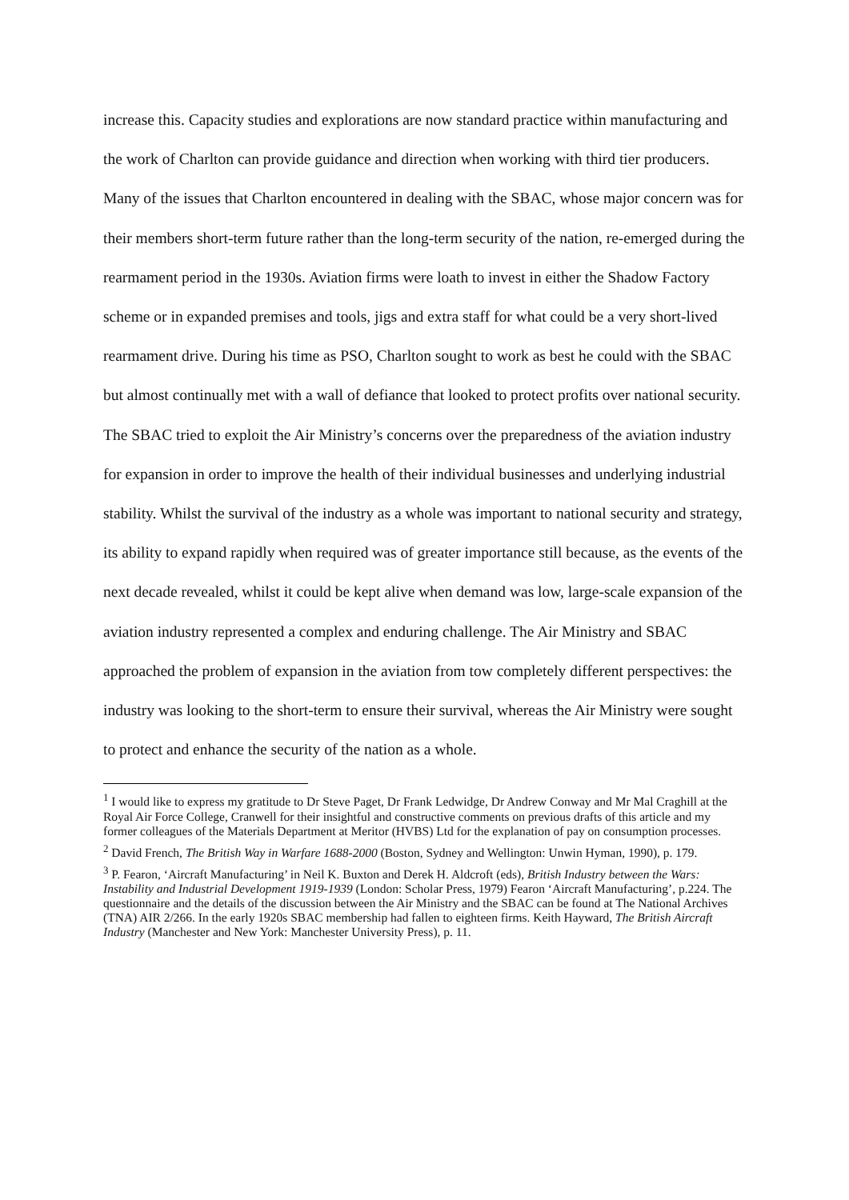increase this. Capacity studies and explorations are now standard practice within manufacturing and the work of Charlton can provide guidance and direction when working with third tier producers. Many of the issues that Charlton encountered in dealing with the SBAC, whose major concern was for their members short-term future rather than the long-term security of the nation, re-emerged during the rearmament period in the 1930s. Aviation firms were loath to invest in either the Shadow Factory scheme or in expanded premises and tools, jigs and extra staff for what could be a very short-lived rearmament drive. During his time as PSO, Charlton sought to work as best he could with the SBAC but almost continually met with a wall of defiance that looked to protect profits over national security. The SBAC tried to exploit the Air Ministry’s concerns over the preparedness of the aviation industry for expansion in order to improve the health of their individual businesses and underlying industrial stability. Whilst the survival of the industry as a whole was important to national security and strategy, its ability to expand rapidly when required was of greater importance still because, as the events of the next decade revealed, whilst it could be kept alive when demand was low, large-scale expansion of the aviation industry represented a complex and enduring challenge. The Air Ministry and SBAC approached the problem of expansion in the aviation from tow completely different perspectives: the industry was looking to the short-term to ensure their survival, whereas the Air Ministry were sought to protect and enhance the security of the nation as a whole.
<sup>1</sup> I would like to express my gratitude to Dr Steve Paget, Dr Frank Ledwidge, Dr Andrew Conway and Mr Mal Craghill at the Royal Air Force College, Cranwell for their insightful and constructive comments on previous drafts of this article and my former colleagues of the Materials Department at Meritor (HVBS) Ltd for the explanation of pay on consumption processes.
<sup>2</sup> David French, The British Way in Warfare 1688-2000 (Boston, Sydney and Wellington: Unwin Hyman, 1990), p. 179.
<sup>3</sup> P. Fearon, ‘Aircraft Manufacturing’ in Neil K. Buxton and Derek H. Aldcroft (eds), British Industry between the Wars: Instability and Industrial Development 1919-1939 (London: Scholar Press, 1979) Fearon ‘Aircraft Manufacturing’, p.224. The questionnaire and the details of the discussion between the Air Ministry and the SBAC can be found at The National Archives (TNA) AIR 2/266. In the early 1920s SBAC membership had fallen to eighteen firms. Keith Hayward, The British Aircraft Industry (Manchester and New York: Manchester University Press), p. 11.